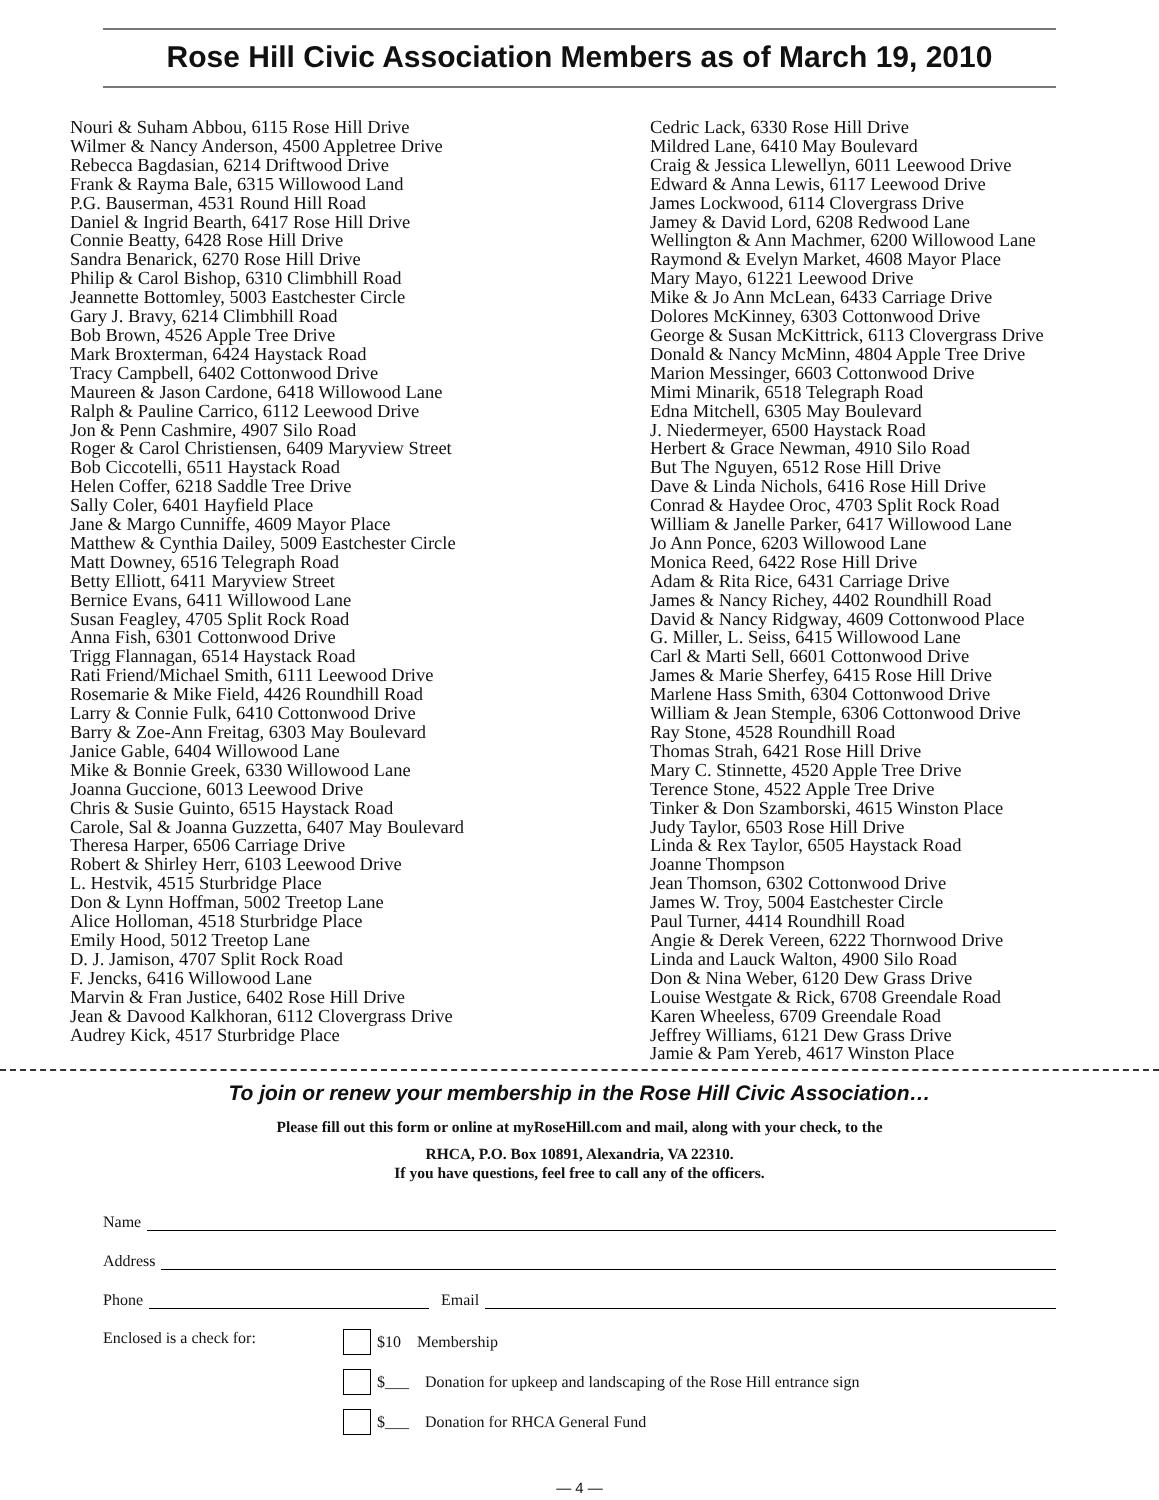Rose Hill Civic Association Members as of March 19, 2010
Nouri & Suham Abbou, 6115 Rose Hill Drive
Wilmer & Nancy Anderson, 4500 Appletree Drive
Rebecca Bagdasian, 6214 Driftwood Drive
Frank & Rayma Bale, 6315 Willowood Land
P.G. Bauserman, 4531 Round Hill Road
Daniel & Ingrid Bearth, 6417 Rose Hill Drive
Connie Beatty, 6428 Rose Hill Drive
Sandra Benarick, 6270 Rose Hill Drive
Philip & Carol Bishop, 6310 Climbhill Road
Jeannette Bottomley, 5003 Eastchester Circle
Gary J. Bravy, 6214 Climbhill Road
Bob Brown, 4526 Apple Tree Drive
Mark Broxterman, 6424 Haystack Road
Tracy Campbell, 6402 Cottonwood Drive
Maureen & Jason Cardone, 6418 Willowood Lane
Ralph & Pauline Carrico, 6112 Leewood Drive
Jon & Penn Cashmire, 4907 Silo Road
Roger & Carol Christiensen, 6409 Maryview Street
Bob Ciccotelli, 6511 Haystack Road
Helen Coffer, 6218 Saddle Tree Drive
Sally Coler, 6401 Hayfield Place
Jane & Margo Cunniffe, 4609 Mayor Place
Matthew & Cynthia Dailey, 5009 Eastchester Circle
Matt Downey, 6516 Telegraph Road
Betty Elliott, 6411 Maryview Street
Bernice Evans, 6411 Willowood Lane
Susan Feagley, 4705 Split Rock Road
Anna Fish, 6301 Cottonwood Drive
Trigg Flannagan, 6514 Haystack Road
Rati Friend/Michael Smith, 6111 Leewood Drive
Rosemarie & Mike Field, 4426 Roundhill Road
Larry & Connie Fulk, 6410 Cottonwood Drive
Barry & Zoe-Ann Freitag, 6303 May Boulevard
Janice Gable, 6404 Willowood Lane
Mike & Bonnie Greek, 6330 Willowood Lane
Joanna Guccione, 6013 Leewood Drive
Chris & Susie Guinto, 6515 Haystack Road
Carole, Sal & Joanna Guzzetta, 6407 May Boulevard
Theresa Harper, 6506 Carriage Drive
Robert & Shirley Herr, 6103 Leewood Drive
L. Hestvik, 4515 Sturbridge Place
Don & Lynn Hoffman, 5002 Treetop Lane
Alice Holloman, 4518 Sturbridge Place
Emily Hood, 5012 Treetop Lane
D. J. Jamison, 4707 Split Rock Road
F. Jencks, 6416 Willowood Lane
Marvin & Fran Justice, 6402 Rose Hill Drive
Jean & Davood Kalkhoran, 6112 Clovergrass Drive
Audrey Kick, 4517 Sturbridge Place
Cedric Lack, 6330 Rose Hill Drive
Mildred Lane, 6410 May Boulevard
Craig & Jessica Llewellyn, 6011 Leewood Drive
Edward & Anna Lewis, 6117 Leewood Drive
James Lockwood, 6114 Clovergrass Drive
Jamey & David Lord, 6208 Redwood Lane
Wellington & Ann Machmer, 6200 Willowood Lane
Raymond & Evelyn Market, 4608 Mayor Place
Mary Mayo, 61221 Leewood Drive
Mike & Jo Ann McLean, 6433 Carriage Drive
Dolores McKinney, 6303 Cottonwood Drive
George & Susan McKittrick, 6113 Clovergrass Drive
Donald & Nancy McMinn, 4804 Apple Tree Drive
Marion Messinger, 6603 Cottonwood Drive
Mimi Minarik, 6518 Telegraph Road
Edna Mitchell, 6305 May Boulevard
J. Niedermeyer, 6500 Haystack Road
Herbert & Grace Newman, 4910 Silo Road
But The Nguyen, 6512 Rose Hill Drive
Dave & Linda Nichols, 6416 Rose Hill Drive
Conrad & Haydee Oroc, 4703 Split Rock Road
William & Janelle Parker, 6417 Willowood Lane
Jo Ann Ponce, 6203 Willowood Lane
Monica Reed, 6422 Rose Hill Drive
Adam & Rita Rice, 6431 Carriage Drive
James & Nancy Richey, 4402 Roundhill Road
David & Nancy Ridgway, 4609 Cottonwood Place
G. Miller, L. Seiss, 6415 Willowood Lane
Carl & Marti Sell, 6601 Cottonwood Drive
James & Marie Sherfey, 6415 Rose Hill Drive
Marlene Hass Smith, 6304 Cottonwood Drive
William & Jean Stemple, 6306 Cottonwood Drive
Ray Stone, 4528 Roundhill Road
Thomas Strah, 6421 Rose Hill Drive
Mary C. Stinnette, 4520 Apple Tree Drive
Terence Stone, 4522 Apple Tree Drive
Tinker & Don Szamborski, 4615 Winston Place
Judy Taylor, 6503 Rose Hill Drive
Linda & Rex Taylor, 6505 Haystack Road
Joanne Thompson
Jean Thomson, 6302 Cottonwood Drive
James W. Troy, 5004 Eastchester Circle
Paul Turner, 4414 Roundhill Road
Angie & Derek Vereen, 6222 Thornwood Drive
Linda and Lauck Walton, 4900 Silo Road
Don & Nina Weber, 6120 Dew Grass Drive
Louise Westgate & Rick, 6708 Greendale Road
Karen Wheeless, 6709 Greendale Road
Jeffrey Williams, 6121 Dew Grass Drive
Jamie & Pam Yereb, 4617 Winston Place
To join or renew your membership in the Rose Hill Civic Association…
Please fill out this form or online at myRoseHill.com and mail, along with your check, to the
RHCA, P.O. Box 10891, Alexandria, VA 22310.
If you have questions, feel free to call any of the officers.
Name
Address
Phone Email
Enclosed is a check for: $10 Membership
$___ Donation for upkeep and landscaping of the Rose Hill entrance sign
$___ Donation for RHCA General Fund
— 4 —